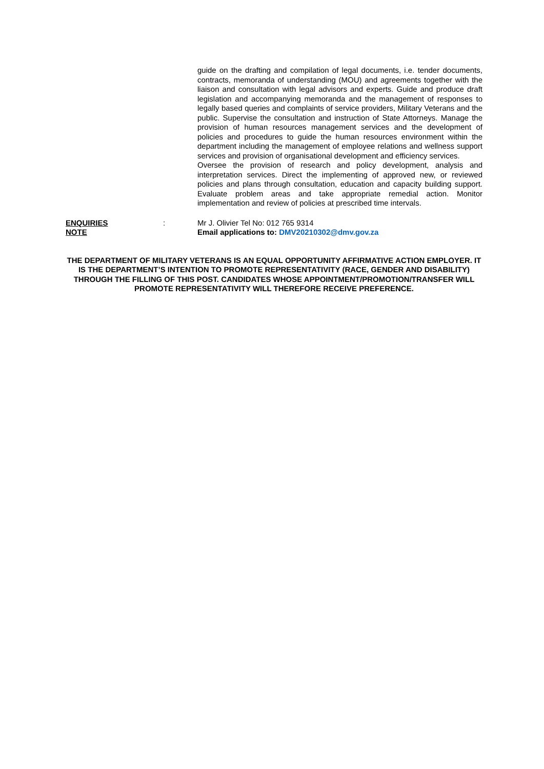guide on the drafting and compilation of legal documents, i.e. tender documents, contracts, memoranda of understanding (MOU) and agreements together with the liaison and consultation with legal advisors and experts. Guide and produce draft legislation and accompanying memoranda and the management of responses to legally based queries and complaints of service providers, Military Veterans and the public. Supervise the consultation and instruction of State Attorneys. Manage the provision of human resources management services and the development of policies and procedures to guide the human resources environment within the department including the management of employee relations and wellness support services and provision of organisational development and efficiency services.
Oversee the provision of research and policy development, analysis and interpretation services. Direct the implementing of approved new, or reviewed policies and plans through consultation, education and capacity building support. Evaluate problem areas and take appropriate remedial action. Monitor implementation and review of policies at prescribed time intervals.
ENQUIRIES : Mr J. Olivier Tel No: 012 765 9314
NOTE Email applications to: DMV20210302@dmv.gov.za
THE DEPARTMENT OF MILITARY VETERANS IS AN EQUAL OPPORTUNITY AFFIRMATIVE ACTION EMPLOYER. IT IS THE DEPARTMENT’S INTENTION TO PROMOTE REPRESENTATIVITY (RACE, GENDER AND DISABILITY) THROUGH THE FILLING OF THIS POST. CANDIDATES WHOSE APPOINTMENT/PROMOTION/TRANSFER WILL PROMOTE REPRESENTATIVITY WILL THEREFORE RECEIVE PREFERENCE.